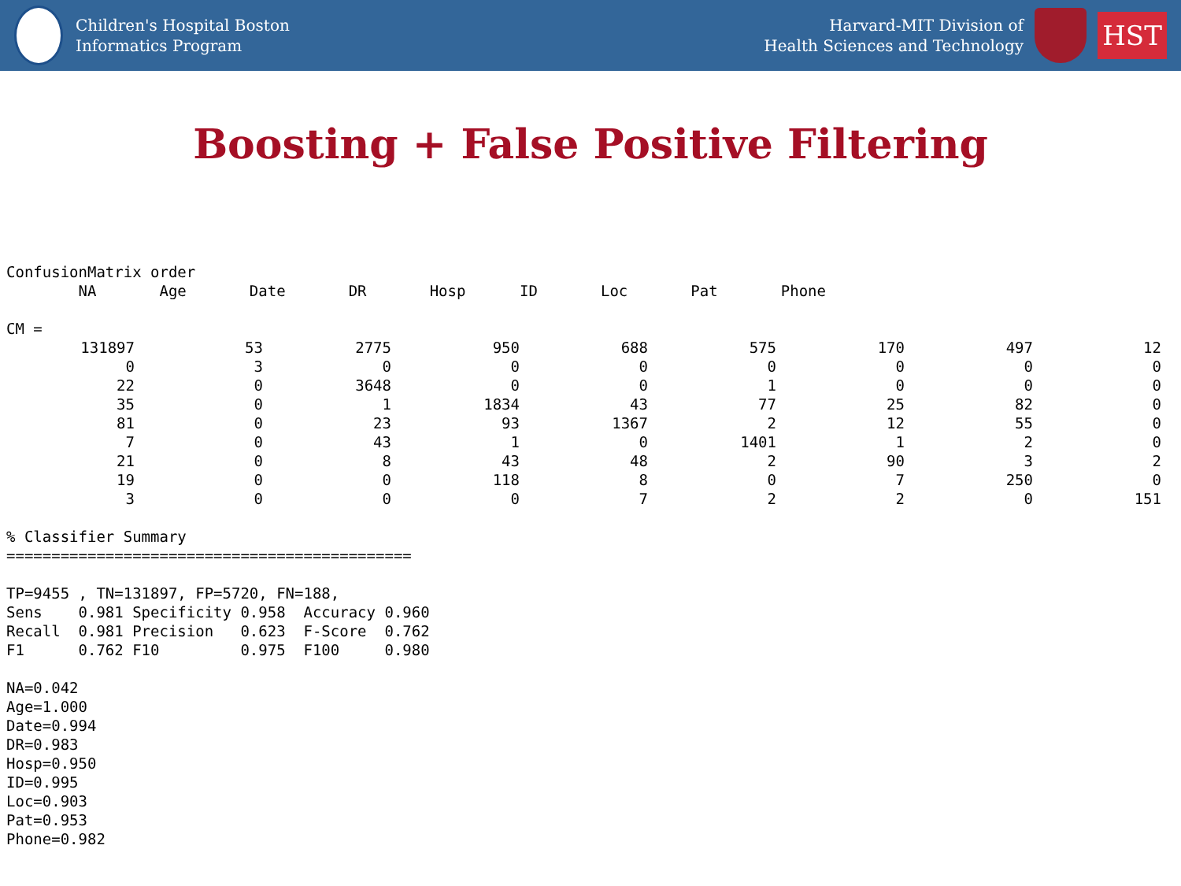Children's Hospital Boston
Informatics Program
Harvard-MIT Division of
Health Sciences and Technology
HST
Boosting + False Positive Filtering
ConfusionMatrix order NA Age Date DR Hosp ID Loc Pat Phone CM =
| 131897 | 53 | 2775 | 950 | 688 | 575 | 170 | 497 | 12 |
| 0 | 3 | 0 | 0 | 0 | 0 | 0 | 0 | 0 |
| 22 | 0 | 3648 | 0 | 0 | 1 | 0 | 0 | 0 |
| 35 | 0 | 1 | 1834 | 43 | 77 | 25 | 82 | 0 |
| 81 | 0 | 23 | 93 | 1367 | 2 | 12 | 55 | 0 |
| 7 | 0 | 43 | 1 | 0 | 1401 | 1 | 2 | 0 |
| 21 | 0 | 8 | 43 | 48 | 2 | 90 | 3 | 2 |
| 19 | 0 | 0 | 118 | 8 | 0 | 7 | 250 | 0 |
| 3 | 0 | 0 | 0 | 7 | 2 | 2 | 0 | 151 |
% Classifier Summary ============================================= TP=9455 , TN=131897, FP=5720, FN=188, Sens 0.981 Specificity 0.958 Accuracy 0.960 Recall 0.981 Precision 0.623 F-Score 0.762 F1 0.762 F10 0.975 F100 0.980 NA=0.042 Age=1.000 Date=0.994 DR=0.983 Hosp=0.950 ID=0.995 Loc=0.903 Pat=0.953 Phone=0.982